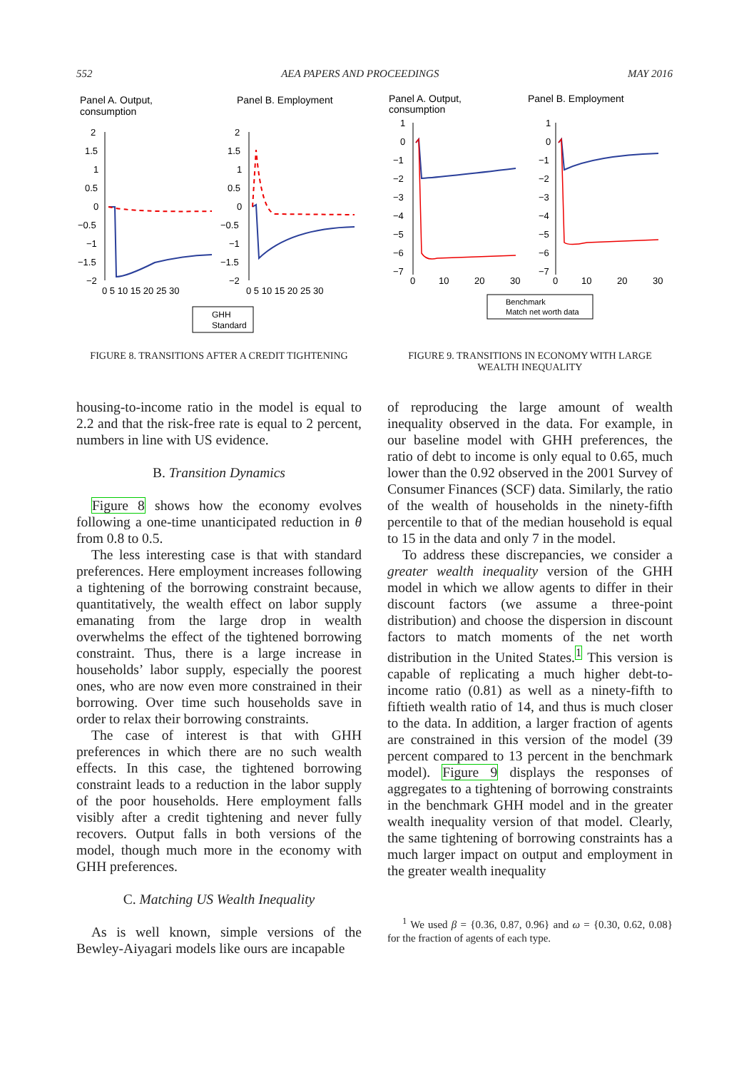552 AEA PAPERS AND PROCEEDINGS MAY 2016
Panel A. Output,
consumption
Panel B. Employment
2
1.5
1
0.5
0
−0.5
−1
−1.5
−2
0 5 10 15 20 25 30
2
1.5
1
0.5
0
−0.5
−1
−1.5
−2
0 5 10 15 20 25 30
GHH
Standard
FIGURE 8. TRANSITIONS AFTER A CREDIT TIGHTENING
Panel A. Output,
consumption
Panel B. Employment
1
0
−1
−2
−3
−4
−5
−6
−7
0
10
20
30
1
0
−1
−2
−3
−4
−5
−6
−7
0
10
20
30
Benchmark
Match net worth data
FIGURE 9. TRANSITIONS IN ECONOMY WITH LARGE WEALTH INEQUALITY
housing-to-income ratio in the model is equal to 2.2 and that the risk-free rate is equal to 2 percent, numbers in line with US evidence.
B. Transition Dynamics
Figure 8 shows how the economy evolves following a one-time unanticipated reduction in θ from 0.8 to 0.5.
The less interesting case is that with standard preferences. Here employment increases following a tightening of the borrowing constraint because, quantitatively, the wealth effect on labor supply emanating from the large drop in wealth overwhelms the effect of the tightened borrowing constraint. Thus, there is a large increase in households’ labor supply, especially the poorest ones, who are now even more constrained in their borrowing. Over time such households save in order to relax their borrowing constraints.
The case of interest is that with GHH preferences in which there are no such wealth effects. In this case, the tightened borrowing constraint leads to a reduction in the labor supply of the poor households. Here employment falls visibly after a credit tightening and never fully recovers. Output falls in both versions of the model, though much more in the economy with GHH preferences.
C. Matching US Wealth Inequality
As is well known, simple versions of the Bewley-Aiyagari models like ours are incapable
of reproducing the large amount of wealth inequality observed in the data. For example, in our baseline model with GHH preferences, the ratio of debt to income is only equal to 0.65, much lower than the 0.92 observed in the 2001 Survey of Consumer Finances (SCF) data. Similarly, the ratio of the wealth of households in the ninety-fifth percentile to that of the median household is equal to 15 in the data and only 7 in the model.
To address these discrepancies, we consider a greater wealth inequality version of the GHH model in which we allow agents to differ in their discount factors (we assume a three-point distribution) and choose the dispersion in discount factors to match moments of the net worth distribution in the United States.<sup>1</sup> This version is capable of replicating a much higher debt-to-income ratio (0.81) as well as a ninety-fifth to fiftieth wealth ratio of 14, and thus is much closer to the data. In addition, a larger fraction of agents are constrained in this version of the model (39 percent compared to 13 percent in the benchmark model). Figure 9 displays the responses of aggregates to a tightening of borrowing constraints in the benchmark GHH model and in the greater wealth inequality version of that model. Clearly, the same tightening of borrowing constraints has a much larger impact on output and employment in the greater wealth inequality
<sup>1</sup> We used β = {0.36, 0.87, 0.96} and ω = {0.30, 0.62, 0.08} for the fraction of agents of each type.